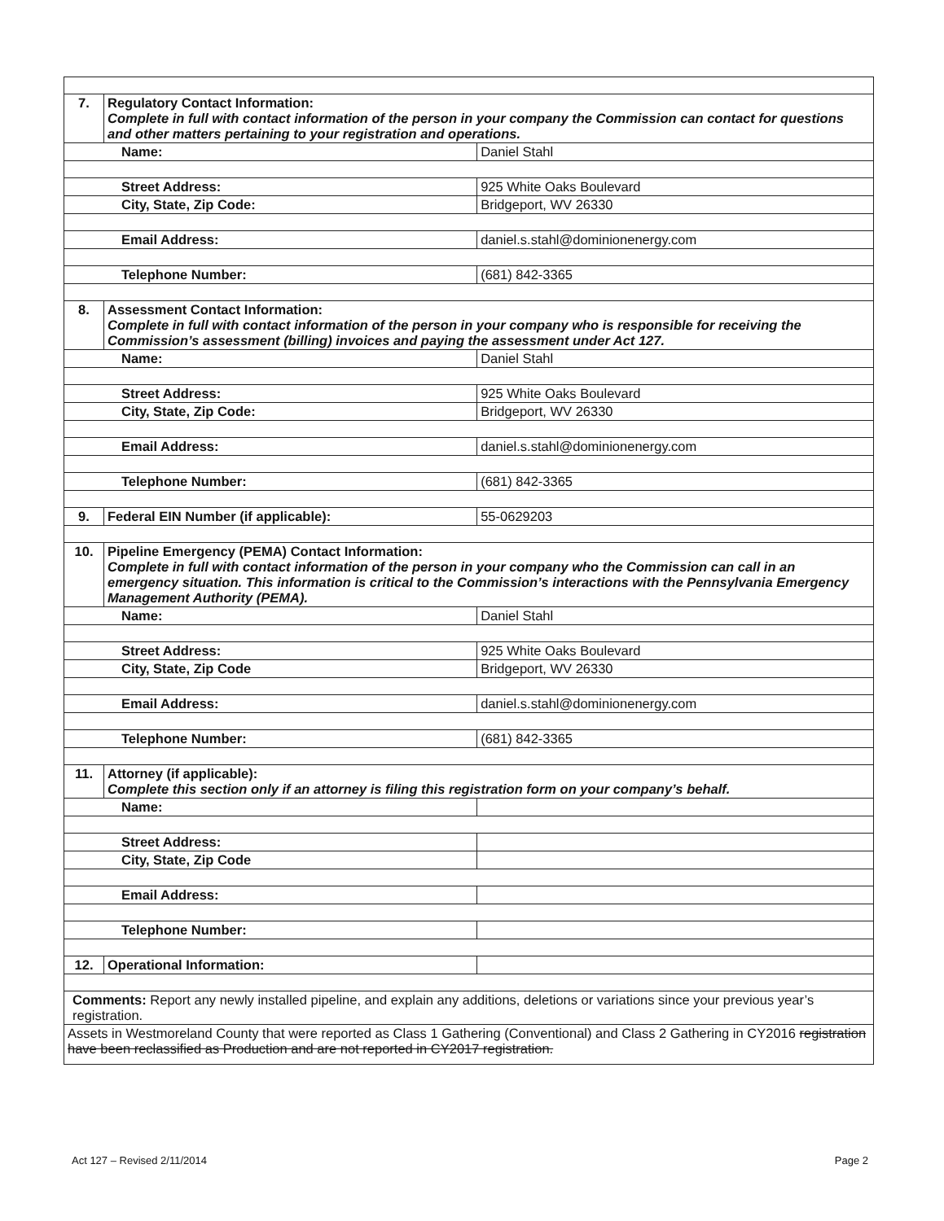| 7. | Regulatory Contact Information: Complete in full with contact information of the person in your company the Commission can contact for questions and other matters pertaining to your registration and operations. | |
| Name: | | Daniel Stahl |
| Street Address: | | 925 White Oaks Boulevard |
| City, State, Zip Code: | | Bridgeport, WV 26330 |
| Email Address: | | daniel.s.stahl@dominionenergy.com |
| Telephone Number: | | (681) 842-3365 |
| 8. | Assessment Contact Information: Complete in full with contact information of the person in your company who is responsible for receiving the Commission’s assessment (billing) invoices and paying the assessment under Act 127. | |
| Name: | | Daniel Stahl |
| Street Address: | | 925 White Oaks Boulevard |
| City, State, Zip Code: | | Bridgeport, WV 26330 |
| Email Address: | | daniel.s.stahl@dominionenergy.com |
| Telephone Number: | | (681) 842-3365 |
| 9. | Federal EIN Number (if applicable): | 55-0629203 |
| 10. | Pipeline Emergency (PEMA) Contact Information: Complete in full with contact information of the person in your company who the Commission can call in an emergency situation. This information is critical to the Commission’s interactions with the Pennsylvania Emergency Management Authority (PEMA). | |
| Name: | | Daniel Stahl |
| Street Address: | | 925 White Oaks Boulevard |
| City, State, Zip Code | | Bridgeport, WV 26330 |
| Email Address: | | daniel.s.stahl@dominionenergy.com |
| Telephone Number: | | (681) 842-3365 |
| 11. | Attorney (if applicable): Complete this section only if an attorney is filing this registration form on your company’s behalf. | |
| Name: | | |
| Street Address: | | |
| City, State, Zip Code | | |
| Email Address: | | |
| Telephone Number: | | |
| 12. | Operational Information: | |
| Comments: Report any newly installed pipeline, and explain any additions, deletions or variations since your previous year’s registration. | | |
| Assets in Westmoreland County that were reported as Class 1 Gathering (Conventional) and Class 2 Gathering in CY2016 registration have been reclassified as Production and are not reported in CY2017 registration. | | |
Act 127 – Revised 2/11/2014 Page 2